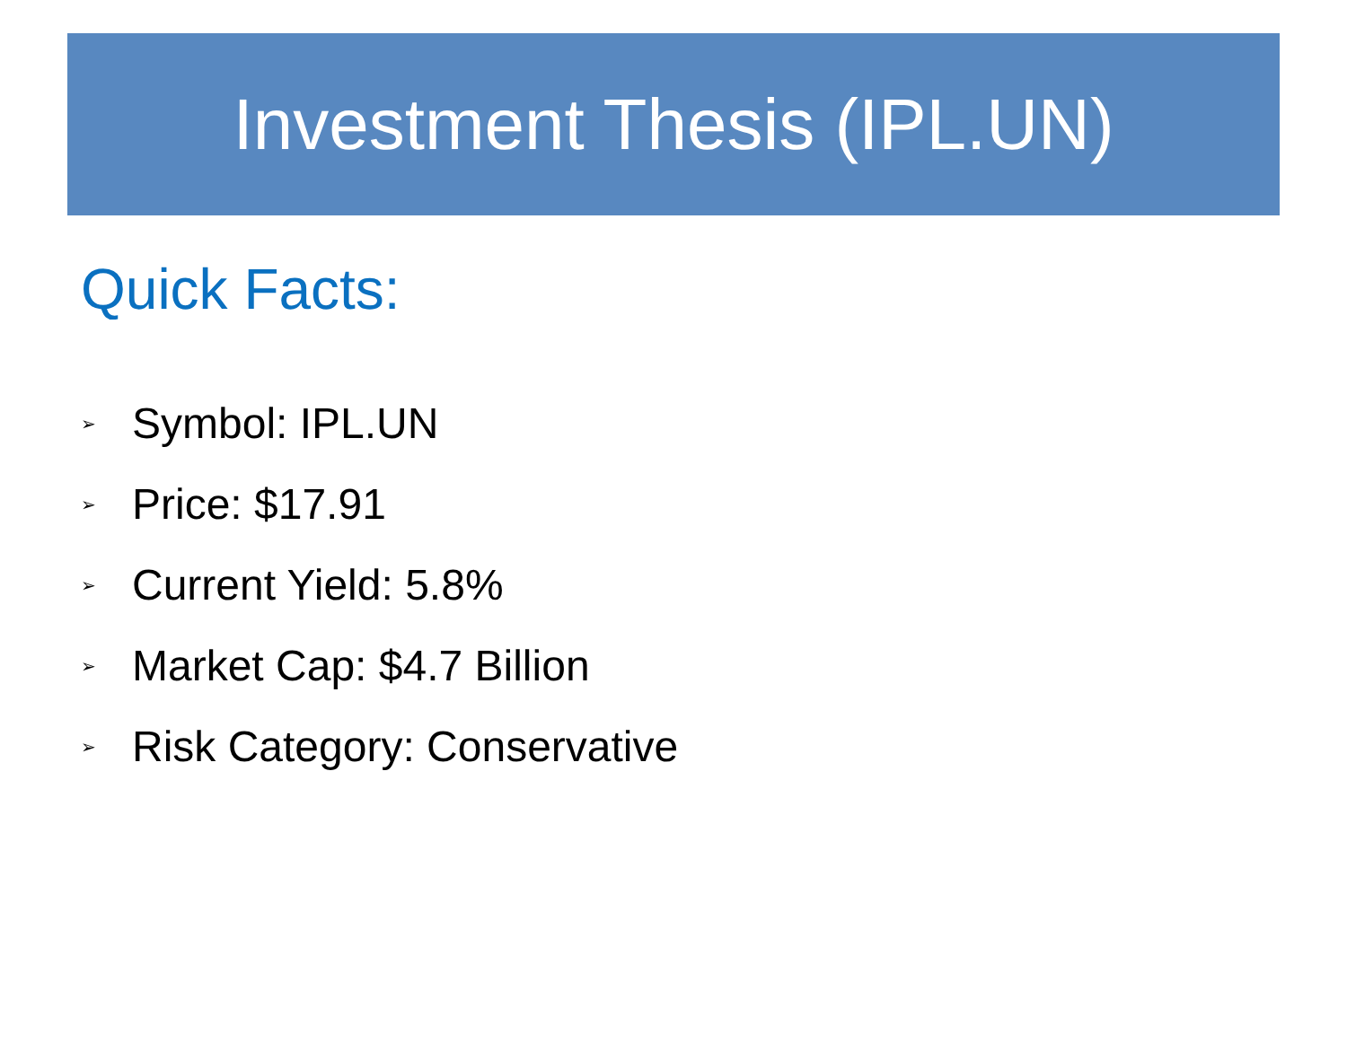Investment Thesis (IPL.UN)
Quick Facts:
➢ Symbol: IPL.UN
➢ Price: $17.91
➢ Current Yield: 5.8%
➢ Market Cap: $4.7 Billion
➢ Risk Category: Conservative